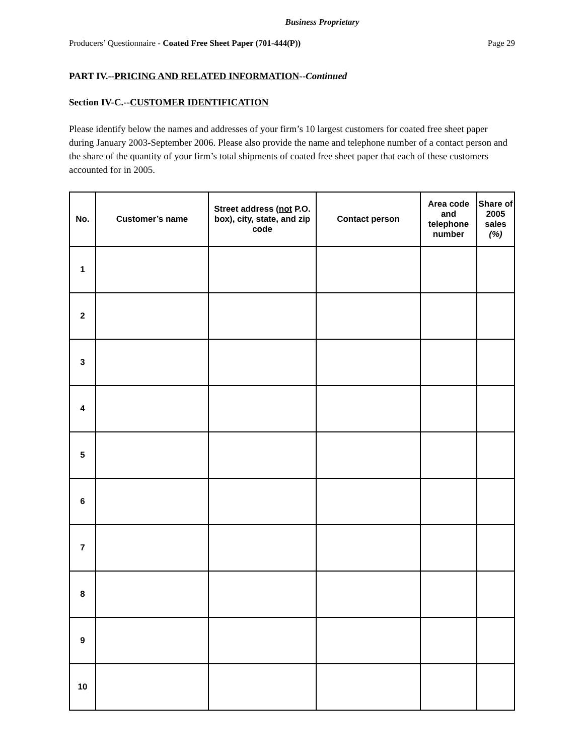Business Proprietary
Producers’ Questionnaire - Coated Free Sheet Paper (701-444(P)) Page 29
PART IV.--PRICING AND RELATED INFORMATION--Continued
Section IV-C.--CUSTOMER IDENTIFICATION
Please identify below the names and addresses of your firm’s 10 largest customers for coated free sheet paper during January 2003-September 2006. Please also provide the name and telephone number of a contact person and the share of the quantity of your firm’s total shipments of coated free sheet paper that each of these customers accounted for in 2005.
| No. | Customer’s name | Street address ( not P.O. box), city, state, and zip code | Contact person | Area code and telephone number | Share of 2005 sales (%) |
| --- | --- | --- | --- | --- | --- |
| 1 | | | | | |
| 2 | | | | | |
| 3 | | | | | |
| 4 | | | | | |
| 5 | | | | | |
| 6 | | | | | |
| 7 | | | | | |
| 8 | | | | | |
| 9 | | | | | |
| 10 | | | | | |